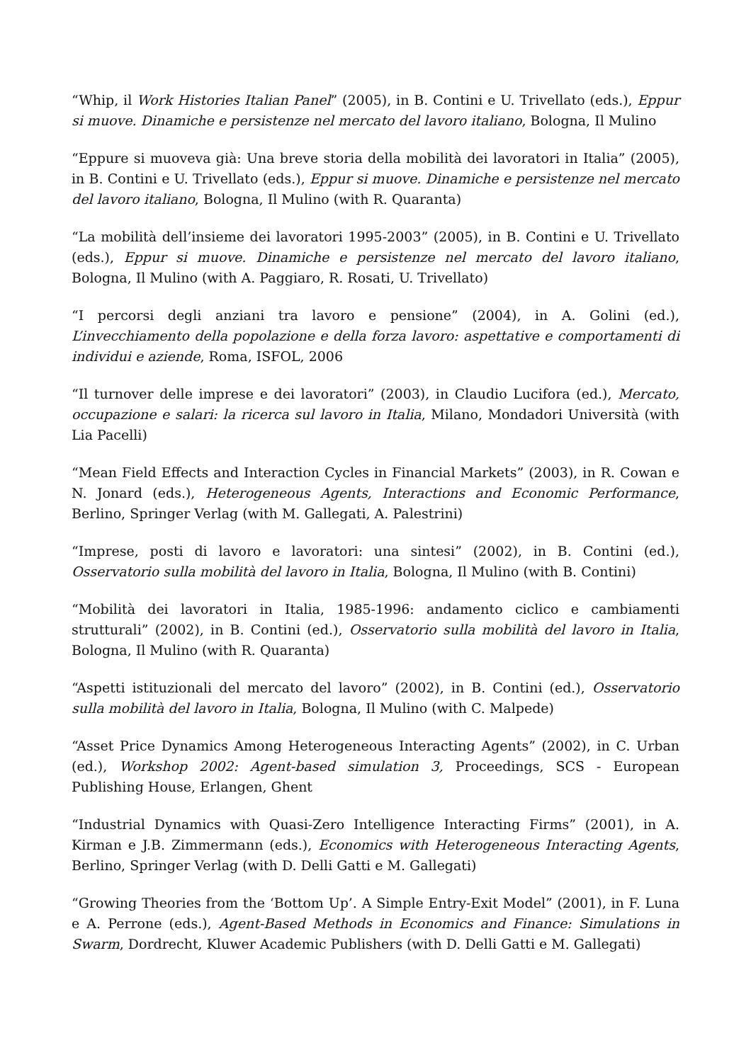“Whip, il Work Histories Italian Panel” (2005), in B. Contini e U. Trivellato (eds.), Eppur si muove. Dinamiche e persistenze nel mercato del lavoro italiano, Bologna, Il Mulino
“Eppure si muoveva già: Una breve storia della mobilità dei lavoratori in Italia” (2005), in B. Contini e U. Trivellato (eds.), Eppur si muove. Dinamiche e persistenze nel mercato del lavoro italiano, Bologna, Il Mulino (with R. Quaranta)
“La mobilità dell’insieme dei lavoratori 1995-2003” (2005), in B. Contini e U. Trivellato (eds.), Eppur si muove. Dinamiche e persistenze nel mercato del lavoro italiano, Bologna, Il Mulino (with A. Paggiaro, R. Rosati, U. Trivellato)
“I percorsi degli anziani tra lavoro e pensione” (2004), in A. Golini (ed.), L’invecchiamento della popolazione e della forza lavoro: aspettative e comportamenti di individui e aziende, Roma, ISFOL, 2006
“Il turnover delle imprese e dei lavoratori” (2003), in Claudio Lucifora (ed.), Mercato, occupazione e salari: la ricerca sul lavoro in Italia, Milano, Mondadori Università (with Lia Pacelli)
“Mean Field Effects and Interaction Cycles in Financial Markets” (2003), in R. Cowan e N. Jonard (eds.), Heterogeneous Agents, Interactions and Economic Performance, Berlino, Springer Verlag (with M. Gallegati, A. Palestrini)
“Imprese, posti di lavoro e lavoratori: una sintesi” (2002), in B. Contini (ed.), Osservatorio sulla mobilità del lavoro in Italia, Bologna, Il Mulino (with B. Contini)
“Mobilità dei lavoratori in Italia, 1985-1996: andamento ciclico e cambiamenti strutturali” (2002), in B. Contini (ed.), Osservatorio sulla mobilità del lavoro in Italia, Bologna, Il Mulino (with R. Quaranta)
“Aspetti istituzionali del mercato del lavoro” (2002), in B. Contini (ed.), Osservatorio sulla mobilità del lavoro in Italia, Bologna, Il Mulino (with C. Malpede)
“Asset Price Dynamics Among Heterogeneous Interacting Agents” (2002), in C. Urban (ed.), Workshop 2002: Agent-based simulation 3, Proceedings, SCS - European Publishing House, Erlangen, Ghent
“Industrial Dynamics with Quasi-Zero Intelligence Interacting Firms” (2001), in A. Kirman e J.B. Zimmermann (eds.), Economics with Heterogeneous Interacting Agents, Berlino, Springer Verlag (with D. Delli Gatti e M. Gallegati)
“Growing Theories from the ‘Bottom Up’. A Simple Entry-Exit Model” (2001), in F. Luna e A. Perrone (eds.), Agent-Based Methods in Economics and Finance: Simulations in Swarm, Dordrecht, Kluwer Academic Publishers (with D. Delli Gatti e M. Gallegati)